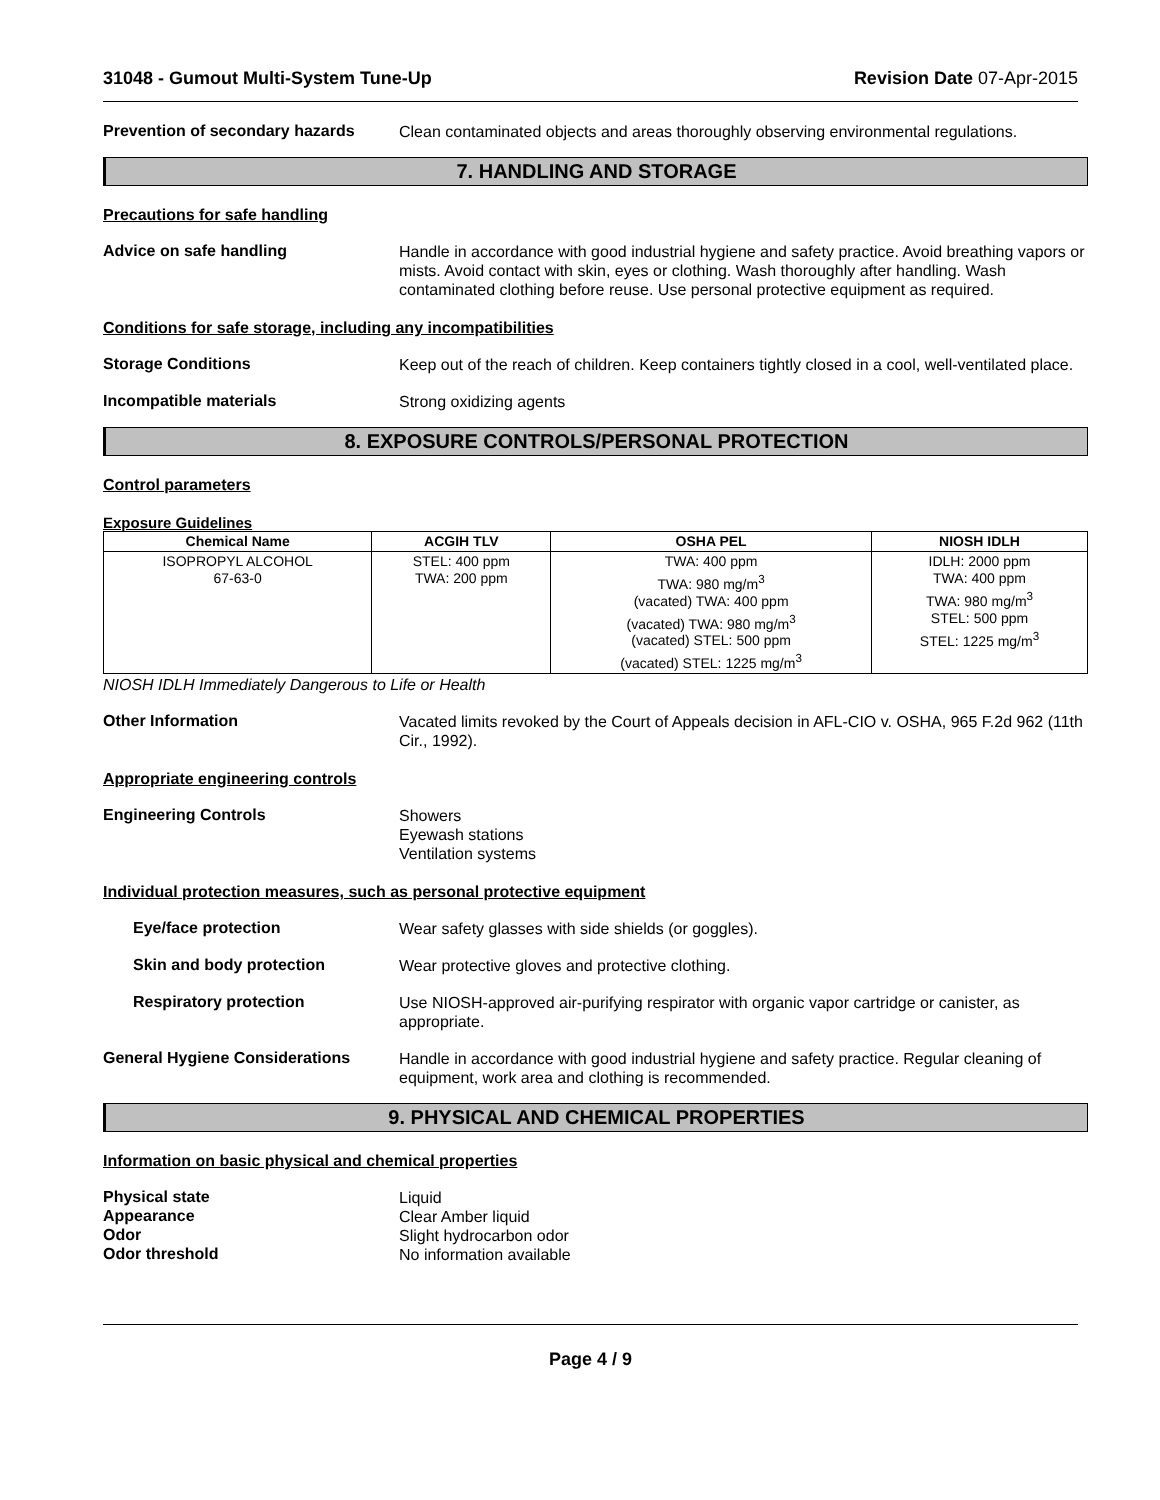31048 - Gumout Multi-System Tune-Up Revision Date 07-Apr-2015
Prevention of secondary hazards
Clean contaminated objects and areas thoroughly observing environmental regulations.
7. HANDLING AND STORAGE
Precautions for safe handling
Advice on safe handling
Handle in accordance with good industrial hygiene and safety practice. Avoid breathing vapors or mists. Avoid contact with skin, eyes or clothing. Wash thoroughly after handling. Wash contaminated clothing before reuse. Use personal protective equipment as required.
Conditions for safe storage, including any incompatibilities
Storage Conditions
Keep out of the reach of children. Keep containers tightly closed in a cool, well-ventilated place.
Incompatible materials
Strong oxidizing agents
8. EXPOSURE CONTROLS/PERSONAL PROTECTION
Control parameters
Exposure Guidelines
| Chemical Name | ACGIH TLV | OSHA PEL | NIOSH IDLH |
| --- | --- | --- | --- |
| ISOPROPYL ALCOHOL 67-63-0 | STEL: 400 ppm TWA: 200 ppm | TWA: 400 ppm TWA: 980 mg/m<sup>3</sup> (vacated) TWA: 400 ppm (vacated) TWA: 980 mg/m<sup>3</sup> (vacated) STEL: 500 ppm (vacated) STEL: 1225 mg/m<sup>3</sup> | IDLH: 2000 ppm TWA: 400 ppm TWA: 980 mg/m<sup>3</sup> STEL: 500 ppm STEL: 1225 mg/m<sup>3</sup> |
NIOSH IDLH Immediately Dangerous to Life or Health
Other Information
Vacated limits revoked by the Court of Appeals decision in AFL-CIO v. OSHA, 965 F.2d 962 (11th Cir., 1992).
Appropriate engineering controls
Engineering Controls
Showers
Eyewash stations
Ventilation systems
Individual protection measures, such as personal protective equipment
Eye/face protection
Wear safety glasses with side shields (or goggles).
Skin and body protection
Wear protective gloves and protective clothing.
Respiratory protection
Use NIOSH-approved air-purifying respirator with organic vapor cartridge or canister, as appropriate.
General Hygiene Considerations
Handle in accordance with good industrial hygiene and safety practice. Regular cleaning of equipment, work area and clothing is recommended.
9. PHYSICAL AND CHEMICAL PROPERTIES
Information on basic physical and chemical properties
Physical state
Liquid
Appearance
Clear Amber liquid
Odor
Slight hydrocarbon odor
Odor threshold
No information available
Page 4 / 9